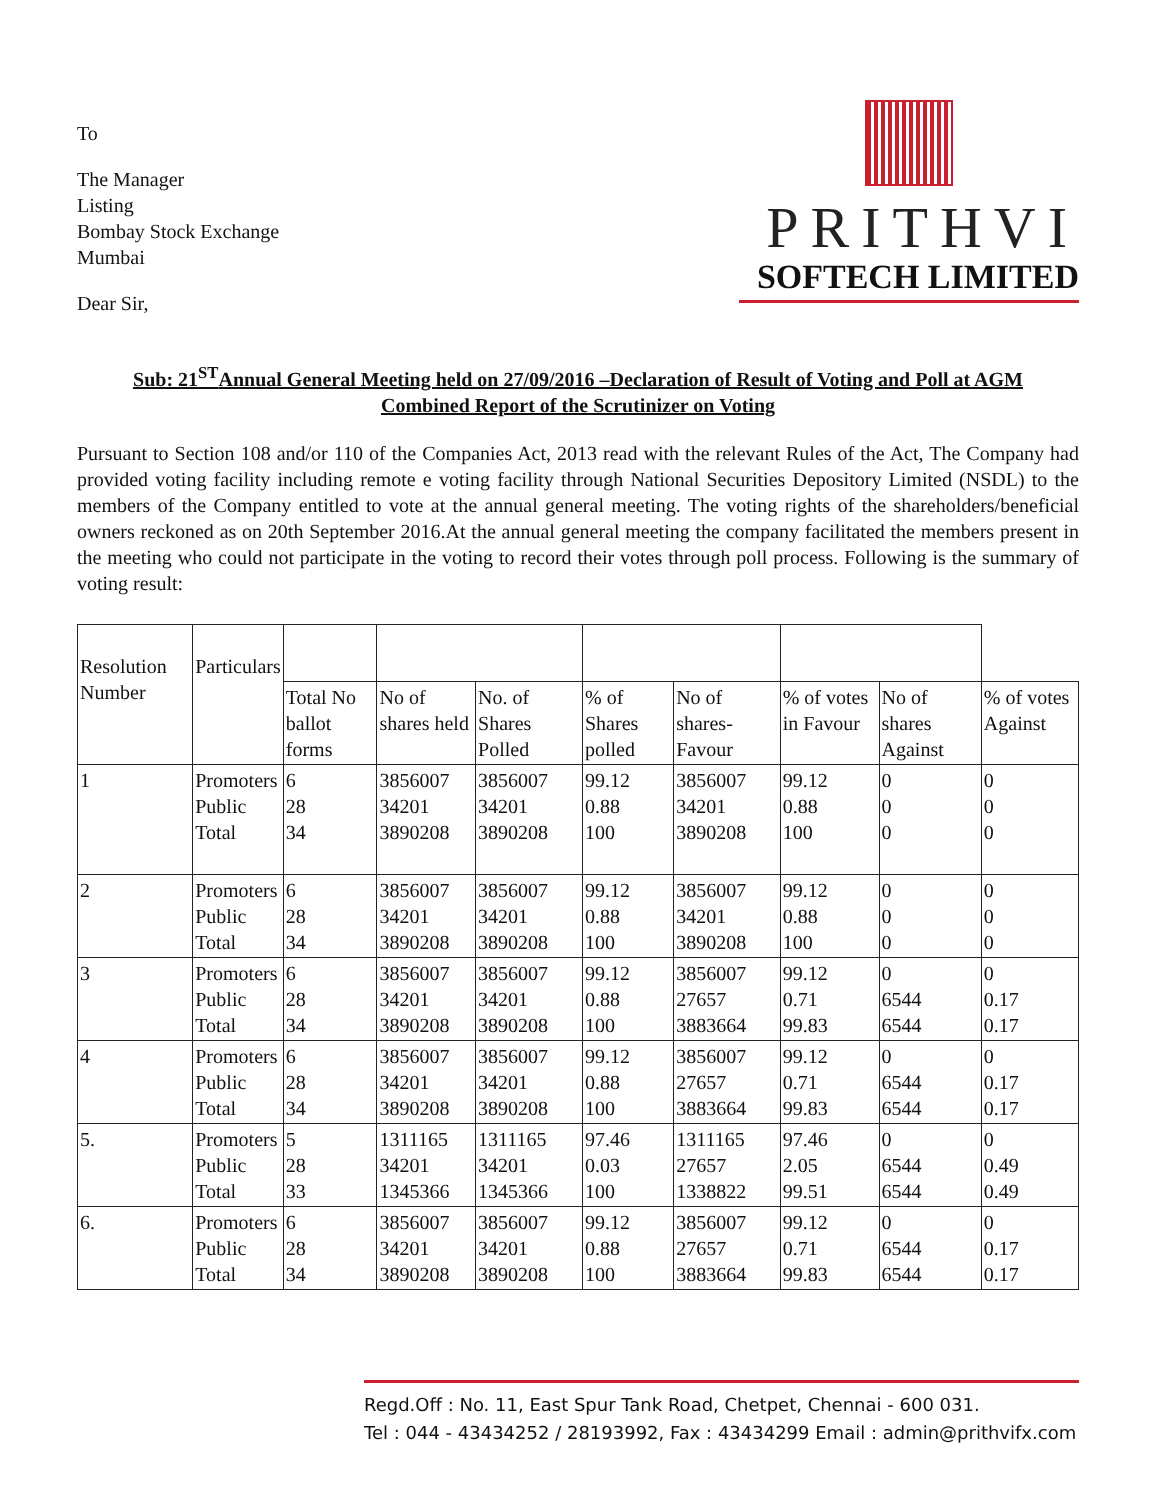To
The Manager
Listing
Bombay Stock Exchange
Mumbai
Dear Sir,
PRITHVI
SOFTECH LIMITED
Sub: 21<sup>ST</sup>Annual General Meeting held on 27/09/2016 –Declaration of Result of Voting and Poll at AGM
Combined Report of the Scrutinizer on Voting
Pursuant to Section 108 and/or 110 of the Companies Act, 2013 read with the relevant Rules of the Act, The Company had provided voting facility including remote e voting facility through National Securities Depository Limited (NSDL) to the members of the Company entitled to vote at the annual general meeting. The voting rights of the shareholders/beneficial owners reckoned as on 20th September 2016.At the annual general meeting the company facilitated the members present in the meeting who could not participate in the voting to record their votes through poll process. Following is the summary of voting result:
| Resolution Number | Particulars | | | | | | | | |
| --- | --- | --- | --- | --- | --- | --- | --- | --- | --- |
| | | Total No ballot forms | No of shares held | No. of Shares Polled | % of Shares polled | No of shares-Favour | % of votes in Favour | No of shares Against | % of votes Against |
| 1 | Promoters Public Total | 6 28 34 | 3856007 34201 3890208 | 3856007 34201 3890208 | 99.12 0.88 100 | 3856007 34201 3890208 | 99.12 0.88 100 | 0 0 0 | 0 0 0 |
| 2 | Promoters Public Total | 6 28 34 | 3856007 34201 3890208 | 3856007 34201 3890208 | 99.12 0.88 100 | 3856007 34201 3890208 | 99.12 0.88 100 | 0 0 0 | 0 0 0 |
| 3 | Promoters Public Total | 6 28 34 | 3856007 34201 3890208 | 3856007 34201 3890208 | 99.12 0.88 100 | 3856007 27657 3883664 | 99.12 0.71 99.83 | 0 6544 6544 | 0 0.17 0.17 |
| 4 | Promoters Public Total | 6 28 34 | 3856007 34201 3890208 | 3856007 34201 3890208 | 99.12 0.88 100 | 3856007 27657 3883664 | 99.12 0.71 99.83 | 0 6544 6544 | 0 0.17 0.17 |
| 5. | Promoters Public Total | 5 28 33 | 1311165 34201 1345366 | 1311165 34201 1345366 | 97.46 0.03 100 | 1311165 27657 1338822 | 97.46 2.05 99.51 | 0 6544 6544 | 0 0.49 0.49 |
| 6. | Promoters Public Total | 6 28 34 | 3856007 34201 3890208 | 3856007 34201 3890208 | 99.12 0.88 100 | 3856007 27657 3883664 | 99.12 0.71 99.83 | 0 6544 6544 | 0 0.17 0.17 |
Regd.Off : No. 11, East Spur Tank Road, Chetpet, Chennai - 600 031.
Tel : 044 - 43434252 / 28193992, Fax : 43434299 Email : admin@prithvifx.com